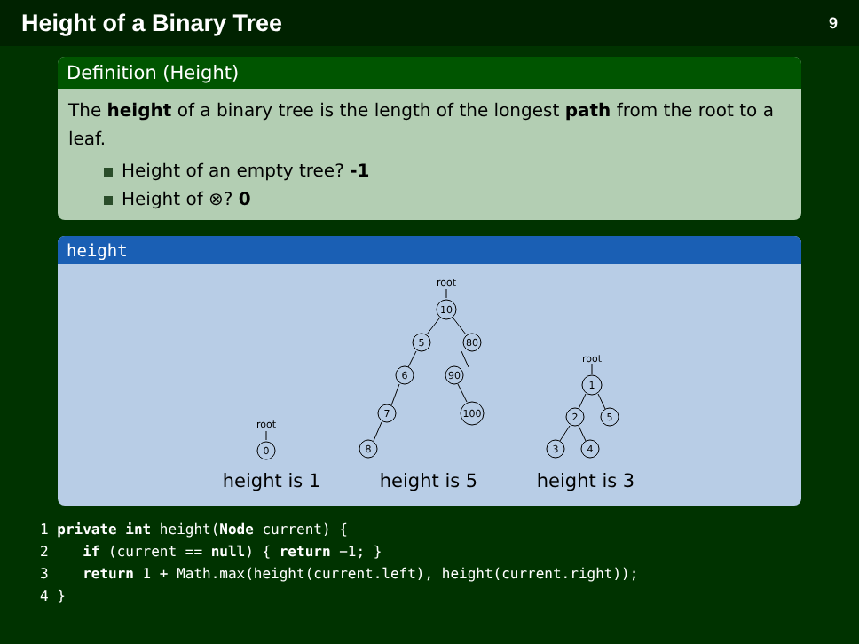Height of a Binary Tree 9
Definition (Height)
The height of a binary tree is the length of the longest path from the root to a leaf.
Height of an empty tree? -1
Height of ⊗? 0
height
0
10
5
80
6
90
7
100
8
1
2
5
3
4
root
root
root
height is 1
height is 5
height is 3
1 private int height(Node current) {
2    if (current == null) { return −1; }
3    return 1 + Math.max(height(current.left), height(current.right));
4 }